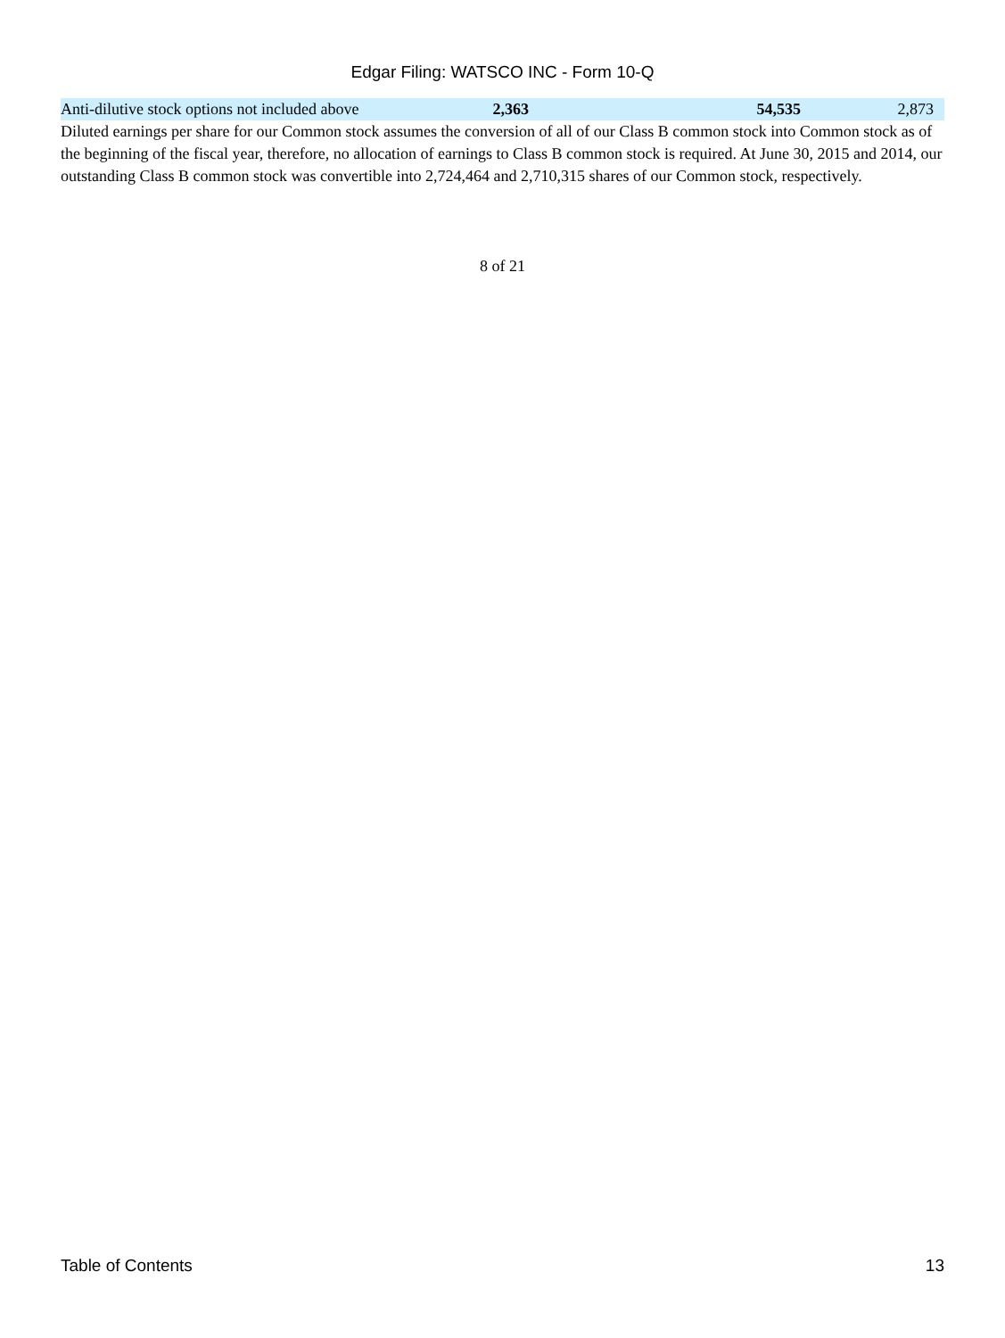Edgar Filing: WATSCO INC - Form 10-Q
| Anti-dilutive stock options not included above | 2,363 | 54,535 | 2,873 |
Diluted earnings per share for our Common stock assumes the conversion of all of our Class B common stock into Common stock as of the beginning of the fiscal year, therefore, no allocation of earnings to Class B common stock is required. At June 30, 2015 and 2014, our outstanding Class B common stock was convertible into 2,724,464 and 2,710,315 shares of our Common stock, respectively.
8 of 21
Table of Contents 13